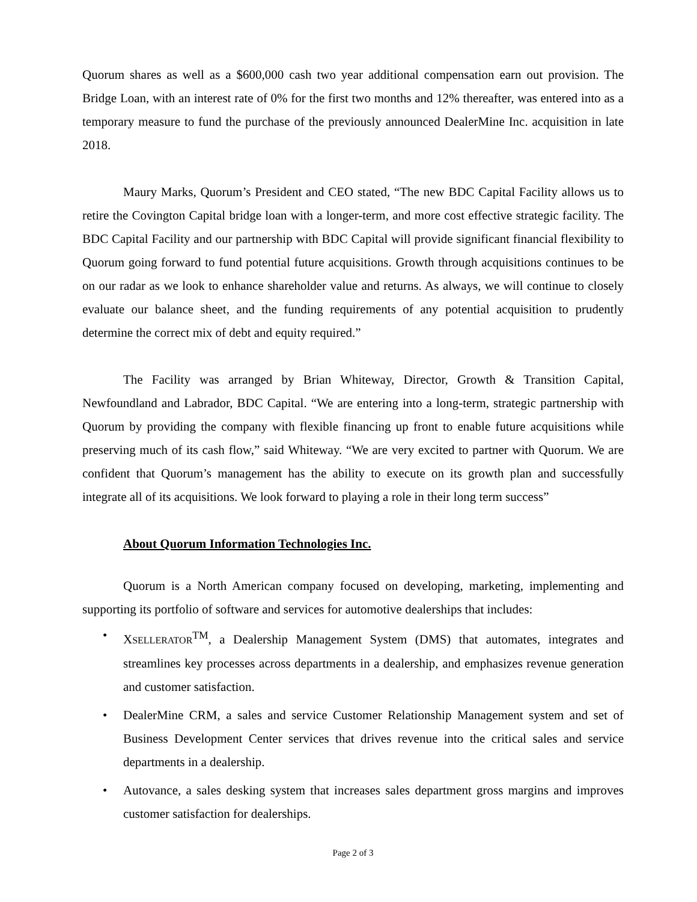Quorum shares as well as a $600,000 cash two year additional compensation earn out provision. The Bridge Loan, with an interest rate of 0% for the first two months and 12% thereafter, was entered into as a temporary measure to fund the purchase of the previously announced DealerMine Inc. acquisition in late 2018.
Maury Marks, Quorum’s President and CEO stated, “The new BDC Capital Facility allows us to retire the Covington Capital bridge loan with a longer-term, and more cost effective strategic facility. The BDC Capital Facility and our partnership with BDC Capital will provide significant financial flexibility to Quorum going forward to fund potential future acquisitions. Growth through acquisitions continues to be on our radar as we look to enhance shareholder value and returns. As always, we will continue to closely evaluate our balance sheet, and the funding requirements of any potential acquisition to prudently determine the correct mix of debt and equity required.”
The Facility was arranged by Brian Whiteway, Director, Growth & Transition Capital, Newfoundland and Labrador, BDC Capital. “We are entering into a long-term, strategic partnership with Quorum by providing the company with flexible financing up front to enable future acquisitions while preserving much of its cash flow,” said Whiteway. “We are very excited to partner with Quorum. We are confident that Quorum’s management has the ability to execute on its growth plan and successfully integrate all of its acquisitions. We look forward to playing a role in their long term success”
About Quorum Information Technologies Inc.
Quorum is a North American company focused on developing, marketing, implementing and supporting its portfolio of software and services for automotive dealerships that includes:
• XSELLERATOR<sup>TM</sup>, a Dealership Management System (DMS) that automates, integrates and streamlines key processes across departments in a dealership, and emphasizes revenue generation and customer satisfaction.
• DealerMine CRM, a sales and service Customer Relationship Management system and set of Business Development Center services that drives revenue into the critical sales and service departments in a dealership.
• Autovance, a sales desking system that increases sales department gross margins and improves customer satisfaction for dealerships.
Page 2 of 3